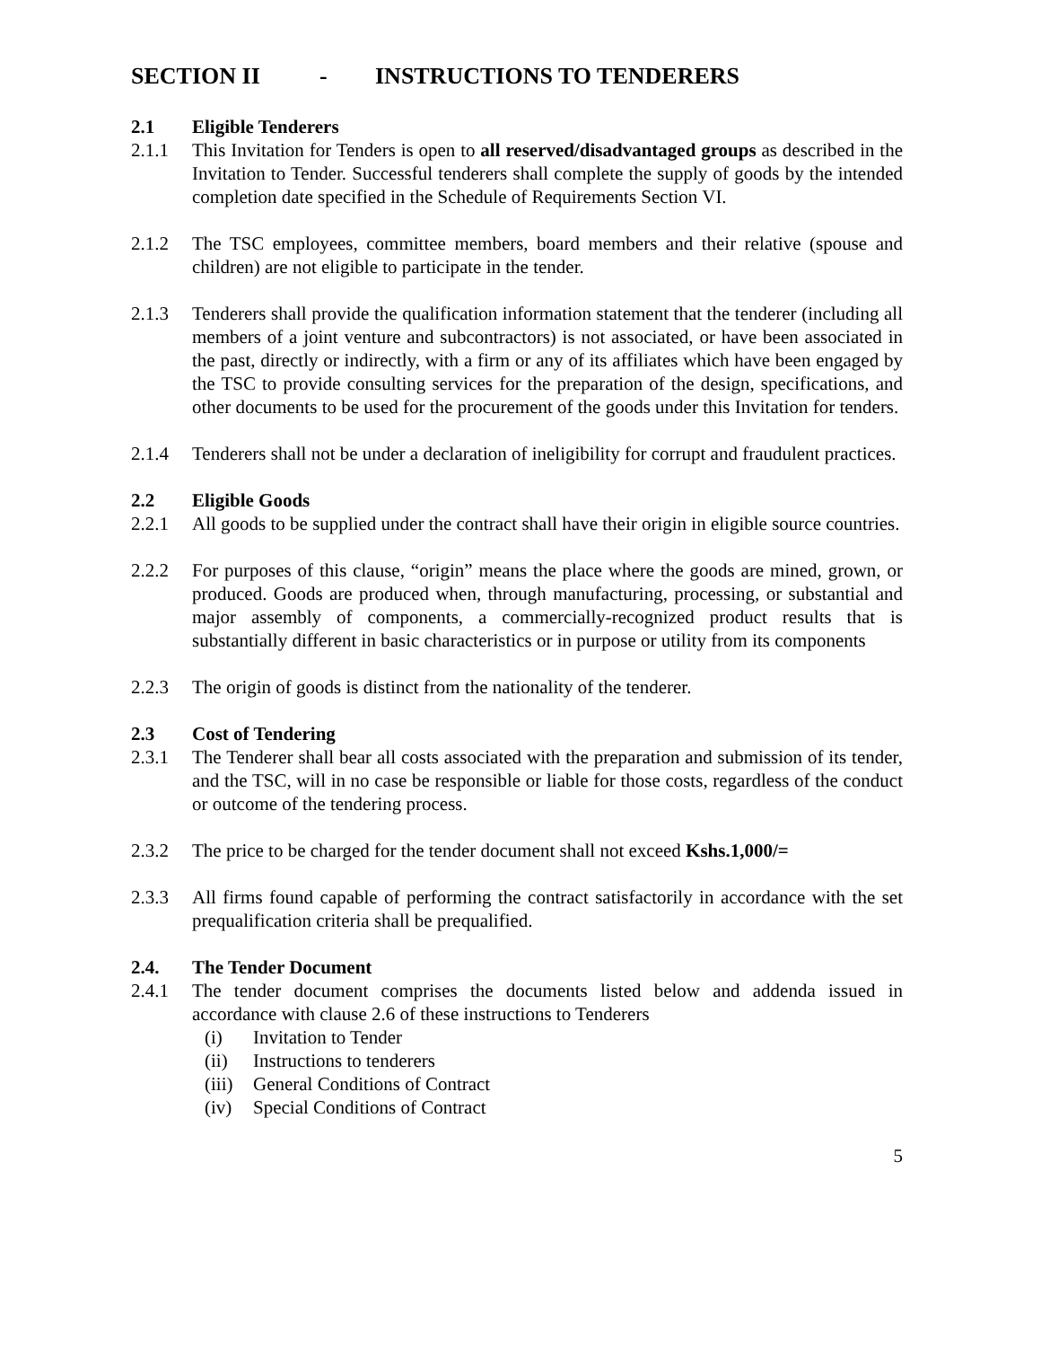SECTION II - INSTRUCTIONS TO TENDERERS
2.1 Eligible Tenderers
2.1.1 This Invitation for Tenders is open to all reserved/disadvantaged groups as described in the Invitation to Tender. Successful tenderers shall complete the supply of goods by the intended completion date specified in the Schedule of Requirements Section VI.
2.1.2 The TSC employees, committee members, board members and their relative (spouse and children) are not eligible to participate in the tender.
2.1.3 Tenderers shall provide the qualification information statement that the tenderer (including all members of a joint venture and subcontractors) is not associated, or have been associated in the past, directly or indirectly, with a firm or any of its affiliates which have been engaged by the TSC to provide consulting services for the preparation of the design, specifications, and other documents to be used for the procurement of the goods under this Invitation for tenders.
2.1.4 Tenderers shall not be under a declaration of ineligibility for corrupt and fraudulent practices.
2.2 Eligible Goods
2.2.1 All goods to be supplied under the contract shall have their origin in eligible source countries.
2.2.2 For purposes of this clause, “origin” means the place where the goods are mined, grown, or produced. Goods are produced when, through manufacturing, processing, or substantial and major assembly of components, a commercially-recognized product results that is substantially different in basic characteristics or in purpose or utility from its components
2.2.3 The origin of goods is distinct from the nationality of the tenderer.
2.3 Cost of Tendering
2.3.1 The Tenderer shall bear all costs associated with the preparation and submission of its tender, and the TSC, will in no case be responsible or liable for those costs, regardless of the conduct or outcome of the tendering process.
2.3.2 The price to be charged for the tender document shall not exceed Kshs.1,000/=
2.3.3 All firms found capable of performing the contract satisfactorily in accordance with the set prequalification criteria shall be prequalified.
2.4. The Tender Document
2.4.1 The tender document comprises the documents listed below and addenda issued in accordance with clause 2.6 of these instructions to Tenderers
(i) Invitation to Tender
(ii) Instructions to tenderers
(iii) General Conditions of Contract
(iv) Special Conditions of Contract
5